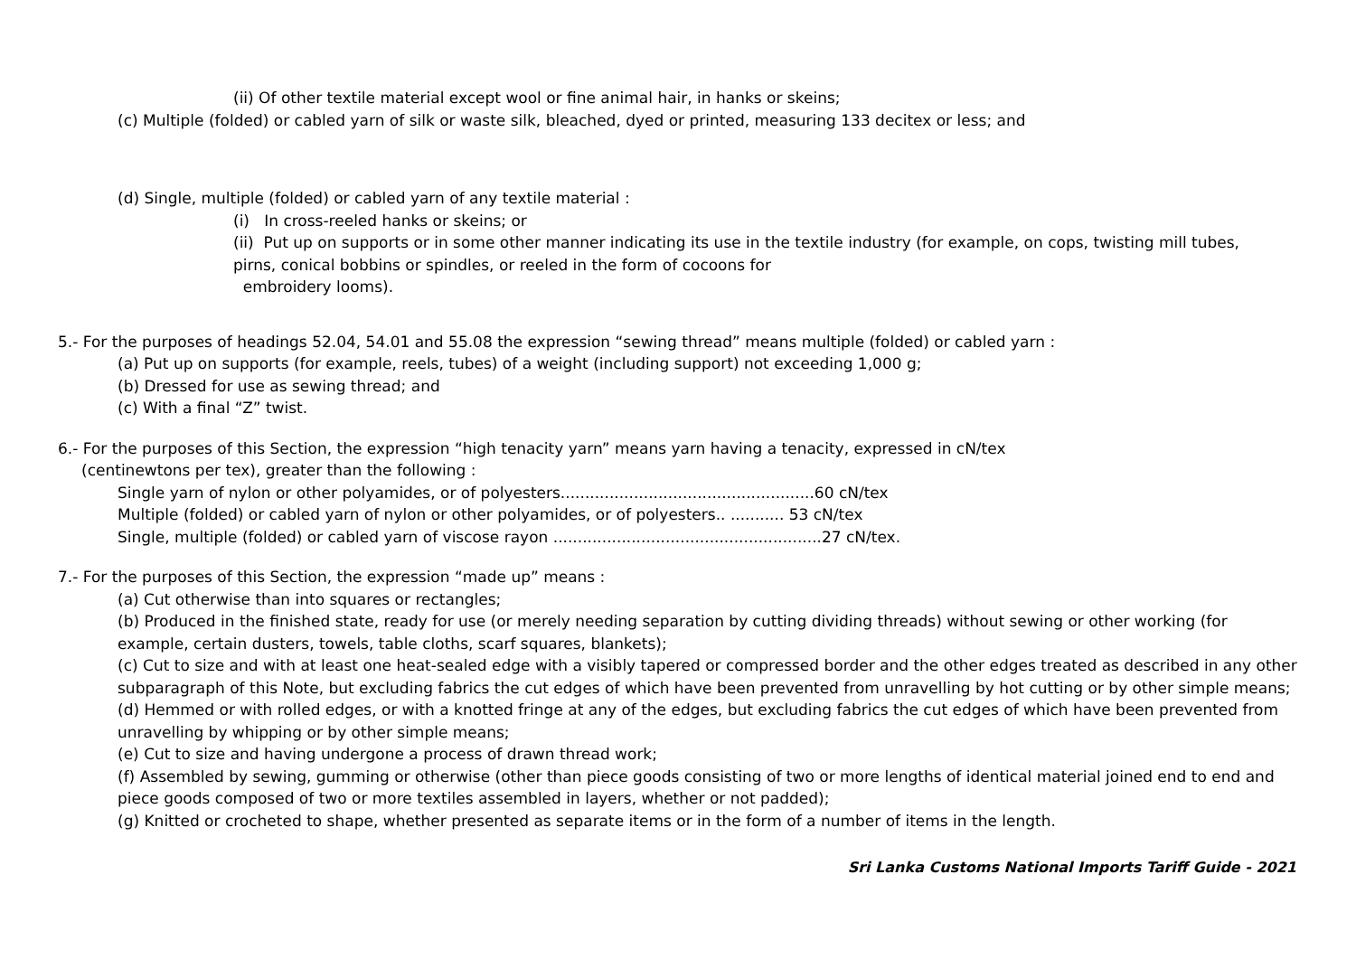(ii) Of other textile material except wool or fine animal hair, in hanks or skeins;
(c) Multiple (folded) or cabled yarn of silk or waste silk, bleached, dyed or printed, measuring 133 decitex or less; and
(d) Single, multiple (folded) or cabled yarn of any textile material :
(i) In cross-reeled hanks or skeins; or
(ii) Put up on supports or in some other manner indicating its use in the textile industry (for example, on cops, twisting mill tubes, pirns, conical bobbins or spindles, or reeled in the form of cocoons for
embroidery looms).
5.- For the purposes of headings 52.04, 54.01 and 55.08 the expression “sewing thread” means multiple (folded) or cabled yarn :
(a) Put up on supports (for example, reels, tubes) of a weight (including support) not exceeding 1,000 g;
(b) Dressed for use as sewing thread; and
(c) With a final “Z” twist.
6.- For the purposes of this Section, the expression “high tenacity yarn” means yarn having a tenacity, expressed in cN/tex
(centinewtons per tex), greater than the following :
Single yarn of nylon or other polyamides, or of polyesters....................................................60 cN/tex
Multiple (folded) or cabled yarn of nylon or other polyamides, or of polyesters.. ........... 53 cN/tex
Single, multiple (folded) or cabled yarn of viscose rayon .......................................................27 cN/tex.
7.- For the purposes of this Section, the expression “made up” means :
(a) Cut otherwise than into squares or rectangles;
(b) Produced in the finished state, ready for use (or merely needing separation by cutting dividing threads) without sewing or other working (for example, certain dusters, towels, table cloths, scarf squares, blankets);
(c) Cut to size and with at least one heat-sealed edge with a visibly tapered or compressed border and the other edges treated as described in any other subparagraph of this Note, but excluding fabrics the cut edges of which have been prevented from unravelling by hot cutting or by other simple means;
(d) Hemmed or with rolled edges, or with a knotted fringe at any of the edges, but excluding fabrics the cut edges of which have been prevented from unravelling by whipping or by other simple means;
(e) Cut to size and having undergone a process of drawn thread work;
(f) Assembled by sewing, gumming or otherwise (other than piece goods consisting of two or more lengths of identical material joined end to end and piece goods composed of two or more textiles assembled in layers, whether or not padded);
(g) Knitted or crocheted to shape, whether presented as separate items or in the form of a number of items in the length.
Sri Lanka Customs National Imports Tariff Guide - 2021